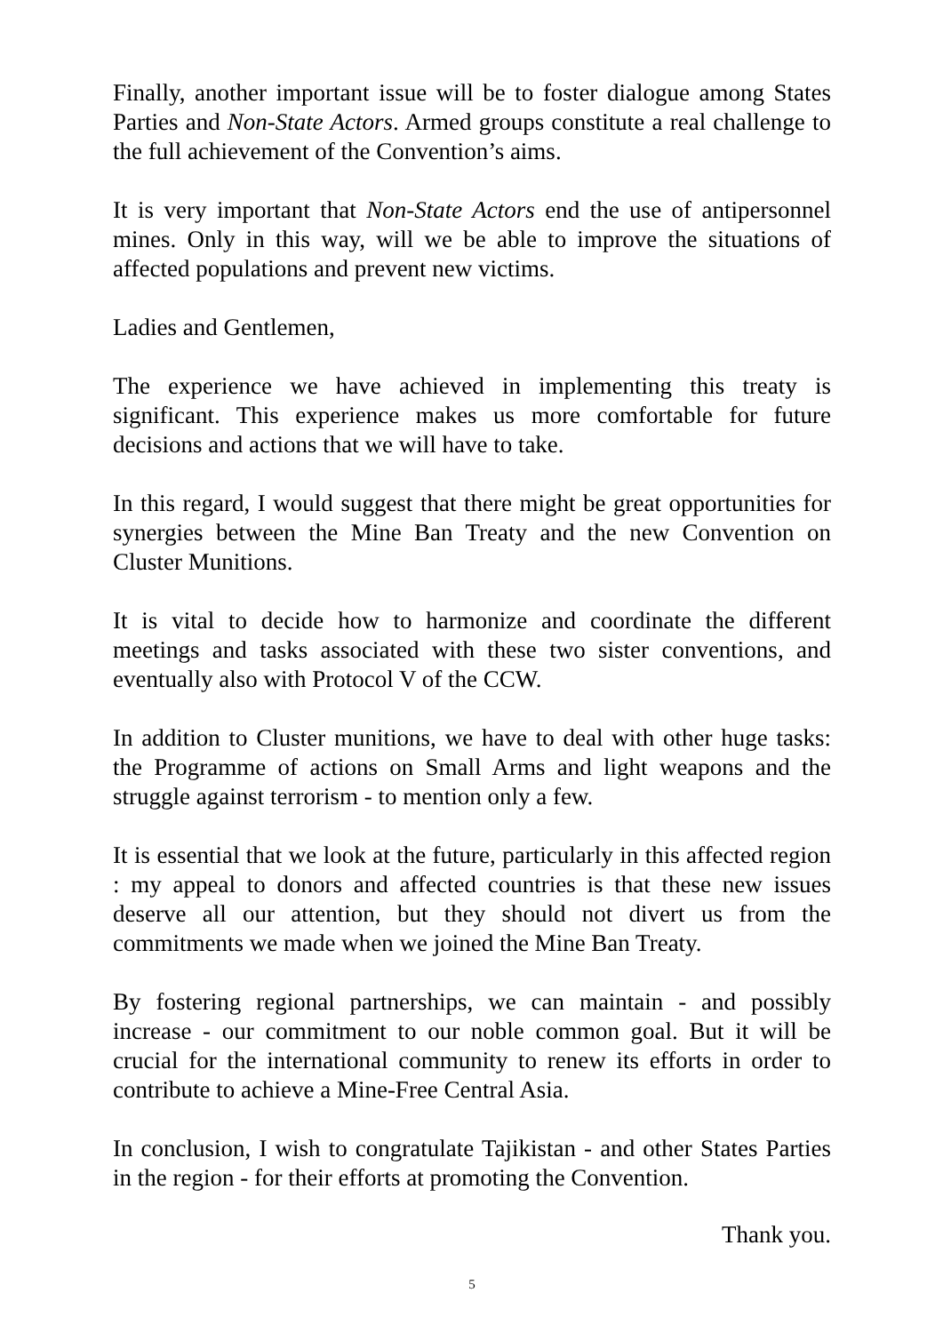Finally, another important issue will be to foster dialogue among States Parties and Non-State Actors. Armed groups constitute a real challenge to the full achievement of the Convention’s aims.
It is very important that Non-State Actors end the use of antipersonnel mines. Only in this way, will we be able to improve the situations of affected populations and prevent new victims.
Ladies and Gentlemen,
The experience we have achieved in implementing this treaty is significant. This experience makes us more comfortable for future decisions and actions that we will have to take.
In this regard, I would suggest that there might be great opportunities for synergies between the Mine Ban Treaty and the new Convention on Cluster Munitions.
It is vital to decide how to harmonize and coordinate the different meetings and tasks associated with these two sister conventions, and eventually also with Protocol V of the CCW.
In addition to Cluster munitions, we have to deal with other huge tasks: the Programme of actions on Small Arms and light weapons and the struggle against terrorism - to mention only a few.
It is essential that we look at the future, particularly in this affected region : my appeal to donors and affected countries is that these new issues deserve all our attention, but they should not divert us from the commitments we made when we joined the Mine Ban Treaty.
By fostering regional partnerships, we can maintain - and possibly increase - our commitment to our noble common goal. But it will be crucial for the international community to renew its efforts in order to contribute to achieve a Mine-Free Central Asia.
In conclusion, I wish to congratulate Tajikistan - and other States Parties in the region - for their efforts at promoting the Convention.
Thank you.
5